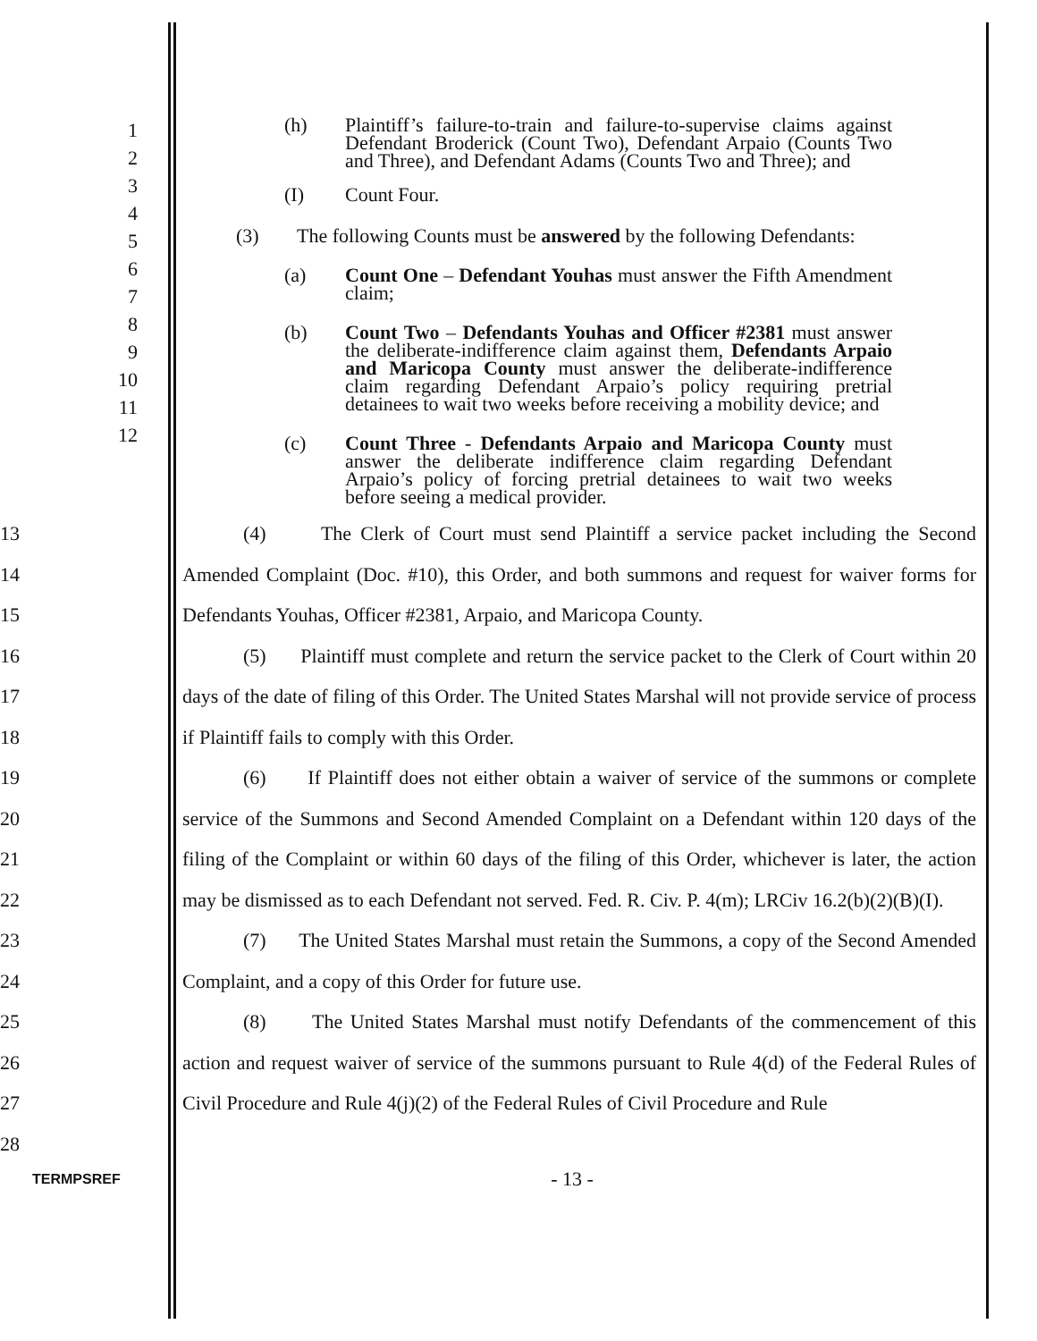1
2
3
4
5
6
7
8
9
10
11
12
(h) Plaintiff’s failure-to-train and failure-to-supervise claims against Defendant Broderick (Count Two), Defendant Arpaio (Counts Two and Three), and Defendant Adams (Counts Two and Three); and
(I) Count Four.
(3) The following Counts must be answered by the following Defendants:
(a) Count One – Defendant Youhas must answer the Fifth Amendment claim;
(b) Count Two – Defendants Youhas and Officer #2381 must answer the deliberate-indifference claim against them, Defendants Arpaio and Maricopa County must answer the deliberate-indifference claim regarding Defendant Arpaio’s policy requiring pretrial detainees to wait two weeks before receiving a mobility device; and
(c) Count Three - Defendants Arpaio and Maricopa County must answer the deliberate indifference claim regarding Defendant Arpaio’s policy of forcing pretrial detainees to wait two weeks before seeing a medical provider.
13
14
15
16
17
18
19
20
21
22
23
24
25
26
27
28
(4) The Clerk of Court must send Plaintiff a service packet including the Second Amended Complaint (Doc. #10), this Order, and both summons and request for waiver forms for Defendants Youhas, Officer #2381, Arpaio, and Maricopa County.
(5) Plaintiff must complete and return the service packet to the Clerk of Court within 20 days of the date of filing of this Order. The United States Marshal will not provide service of process if Plaintiff fails to comply with this Order.
(6) If Plaintiff does not either obtain a waiver of service of the summons or complete service of the Summons and Second Amended Complaint on a Defendant within 120 days of the filing of the Complaint or within 60 days of the filing of this Order, whichever is later, the action may be dismissed as to each Defendant not served. Fed. R. Civ. P. 4(m); LRCiv 16.2(b)(2)(B)(I).
(7) The United States Marshal must retain the Summons, a copy of the Second Amended Complaint, and a copy of this Order for future use.
(8) The United States Marshal must notify Defendants of the commencement of this action and request waiver of service of the summons pursuant to Rule 4(d) of the Federal Rules of Civil Procedure and Rule 4(j)(2) of the Federal Rules of Civil Procedure and Rule
TERMPSREF
- 13 -